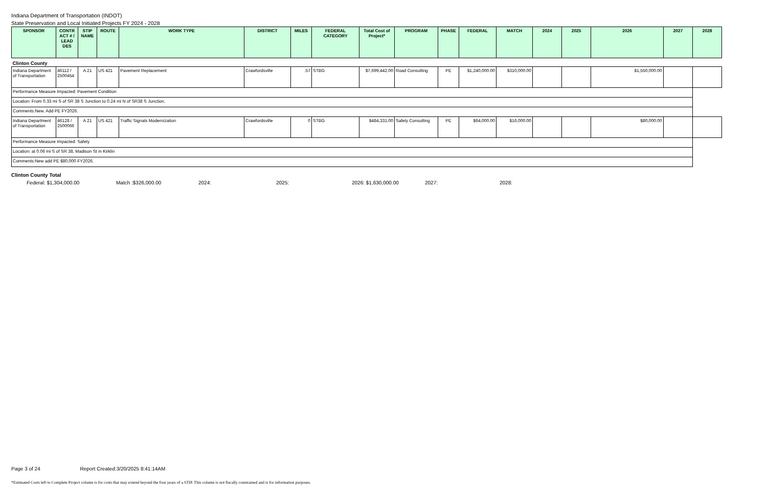Indiana Department of Transportation (INDOT)
State Preservation and Local Initiated Projects FY 2024 - 2028
| SPONSOR | CONTR ACT # / LEAD DES | STIP NAME | ROUTE | WORK TYPE | DISTRICT | MILES | FEDERAL CATEGORY | Total Cost of Project* | PROGRAM | PHASE | FEDERAL | MATCH | 2024 | 2025 | 2026 | 2027 | 2028 |
| --- | --- | --- | --- | --- | --- | --- | --- | --- | --- | --- | --- | --- | --- | --- | --- | --- | --- |
| Clinton County | | | | | | | | | | | | | | | | | |
| Indiana Department of Transportation | 46112 / 2500454 | A 21 | US 421 | Pavement Replacement | Crawfordsville | .57 | STBG | $7,699,442.00 | Road Consulting | PE | $1,240,000.00 | $310,000.00 | | | $1,550,000.00 | | |
| Performance Measure Impacted: Pavement Condition | | | | | | | | | | | | | | | | | |
| Location: From 0.33 mi S of SR 38 S Junction to 0.24 mi N of SR38 S Junction. | | | | | | | | | | | | | | | | | |
| Comments:New. Add PE FY2026. | | | | | | | | | | | | | | | | | |
| Indiana Department of Transportation | 46128 / 2500066 | A 21 | US 421 | Traffic Signals Modernization | Crawfordsville | 0 | STBG | $484,331.00 | Safety Consulting | PE | $64,000.00 | $16,000.00 | | | $80,000.00 | | |
| Performance Measure Impacted: Safety | | | | | | | | | | | | | | | | | |
| Location: at 0.06 mi S of SR 38, Madison St in Kirklin | | | | | | | | | | | | | | | | | |
| Comments:New add PE $80,000 FY2026. | | | | | | | | | | | | | | | | | |
Clinton County Total
Federal: $1,304,000.00 Match :$326,000.00 2024: 2025: 2026: $1,630,000.00 2027: 2028:
Page 3 of 24 Report Created:3/20/2025 8:41:14AM
*Estimated Costs left to Complete Project column is for costs that may extend beyond the four years of a STIP. This column is not fiscally constrained and is for information purposes.